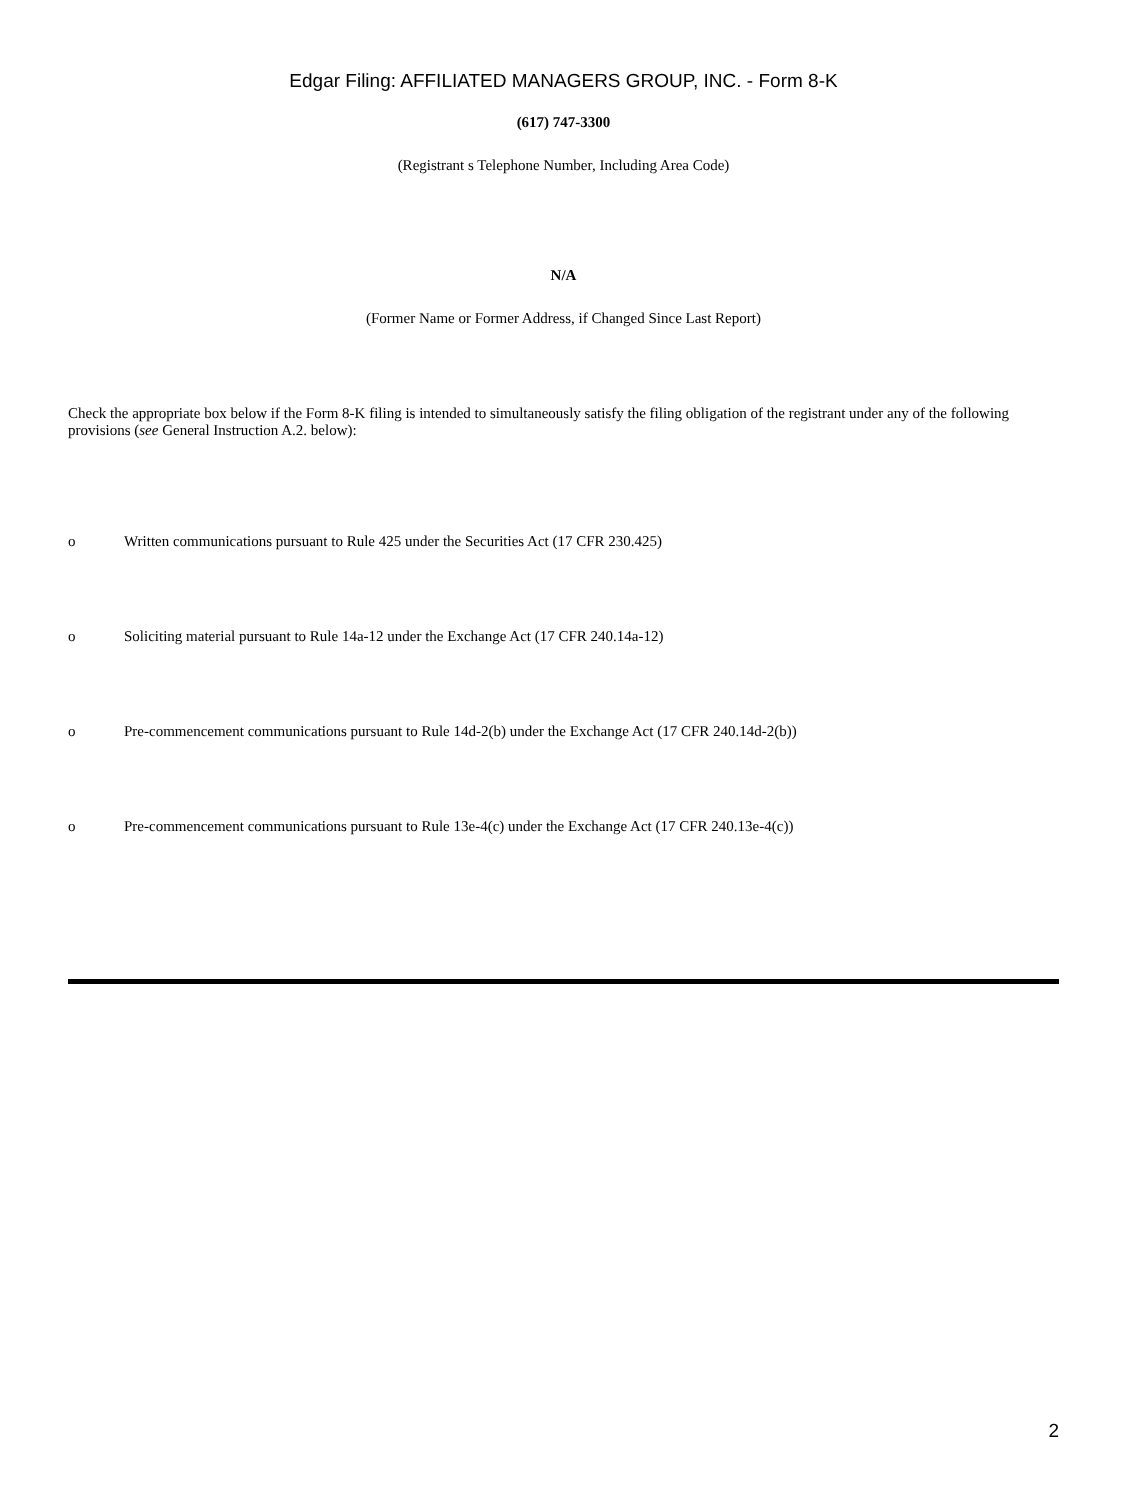Edgar Filing: AFFILIATED MANAGERS GROUP, INC. - Form 8-K
(617) 747-3300
(Registrant s Telephone Number, Including Area Code)
N/A
(Former Name or Former Address, if Changed Since Last Report)
Check the appropriate box below if the Form 8-K filing is intended to simultaneously satisfy the filing obligation of the registrant under any of the following provisions (see General Instruction A.2. below):
o Written communications pursuant to Rule 425 under the Securities Act (17 CFR 230.425)
o Soliciting material pursuant to Rule 14a-12 under the Exchange Act (17 CFR 240.14a-12)
o Pre-commencement communications pursuant to Rule 14d-2(b) under the Exchange Act (17 CFR 240.14d-2(b))
o Pre-commencement communications pursuant to Rule 13e-4(c) under the Exchange Act (17 CFR 240.13e-4(c))
2